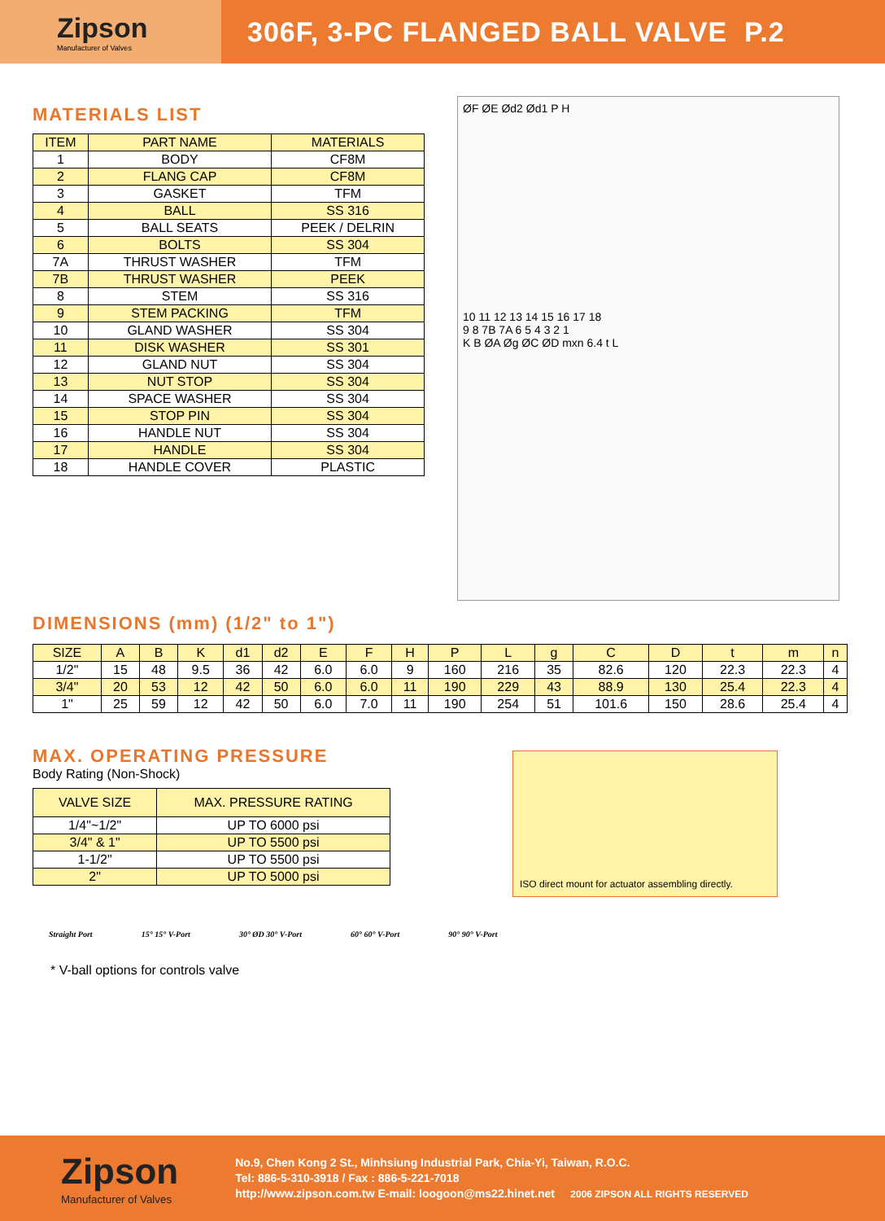Zipson
Manufacturer of Valves
306F, 3-PC FLANGED BALL VALVE P.2
MATERIALS LIST
| ITEM | PART NAME | MATERIALS |
| --- | --- | --- |
| 1 | BODY | CF8M |
| 2 | FLANG CAP | CF8M |
| 3 | GASKET | TFM |
| 4 | BALL | SS 316 |
| 5 | BALL SEATS | PEEK / DELRIN |
| 6 | BOLTS | SS 304 |
| 7A | THRUST WASHER | TFM |
| 7B | THRUST WASHER | PEEK |
| 8 | STEM | SS 316 |
| 9 | STEM PACKING | TFM |
| 10 | GLAND WASHER | SS 304 |
| 11 | DISK WASHER | SS 301 |
| 12 | GLAND NUT | SS 304 |
| 13 | NUT STOP | SS 304 |
| 14 | SPACE WASHER | SS 304 |
| 15 | STOP PIN | SS 304 |
| 16 | HANDLE NUT | SS 304 |
| 17 | HANDLE | SS 304 |
| 18 | HANDLE COVER | PLASTIC |
ØF ØE Ød2 Ød1 P H
10 11 12 13 14 15 16 17 18
9 8 7B 7A 6 5 4 3 2 1
K B ØA Øg ØC ØD mxn 6.4 t L
DIMENSIONS (mm) (1/2" to 1")
| SIZE | A | B | K | d1 | d2 | E | F | H | P | L | g | C | D | t | m | n |
| --- | --- | --- | --- | --- | --- | --- | --- | --- | --- | --- | --- | --- | --- | --- | --- | --- |
| 1/2" | 15 | 48 | 9.5 | 36 | 42 | 6.0 | 6.0 | 9 | 160 | 216 | 35 | 82.6 | 120 | 22.3 | 22.3 | 4 |
| 3/4" | 20 | 53 | 12 | 42 | 50 | 6.0 | 6.0 | 11 | 190 | 229 | 43 | 88.9 | 130 | 25.4 | 22.3 | 4 |
| 1" | 25 | 59 | 12 | 42 | 50 | 6.0 | 7.0 | 11 | 190 | 254 | 51 | 101.6 | 150 | 28.6 | 25.4 | 4 |
MAX. OPERATING PRESSURE
Body Rating (Non-Shock)
| VALVE SIZE | MAX. PRESSURE RATING |
| --- | --- |
| 1/4"~1/2" | UP TO 6000 psi |
| 3/4" & 1" | UP TO 5500 psi |
| 1-1/2" | UP TO 5500 psi |
| 2" | UP TO 5000 psi |
ISO direct mount for actuator assembling directly.
Straight Port 15° 15° V-Port 30° ØD 30° V-Port 60° 60° V-Port 90° 90° V-Port
* V-ball options for controls valve
Zipson
Manufacturer of Valves
No.9, Chen Kong 2 St., Minhsiung Industrial Park, Chia-Yi, Taiwan, R.O.C.
Tel: 886-5-310-3918 / Fax : 886-5-221-7018
http://www.zipson.com.tw E-mail: loogoon@ms22.hinet.net 2006 ZIPSON ALL RIGHTS RESERVED